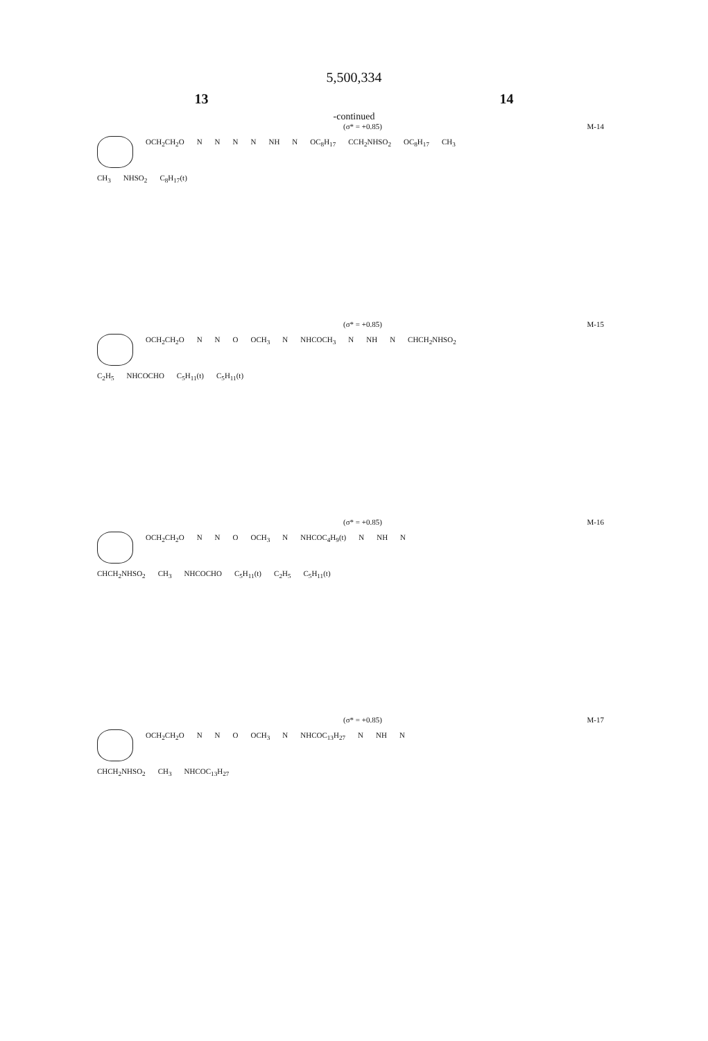5,500,334
13 14
-continued
(σ* = +0.85) M-14
OCH<sub>2</sub>CH<sub>2</sub>O NNNN NH N OC<sub>8</sub>H<sub>17</sub> CCH<sub>2</sub>NHSO<sub>2</sub> OC<sub>8</sub>H<sub>17</sub> CH<sub>3</sub> CH<sub>3</sub> NHSO<sub>2</sub> C<sub>8</sub>H<sub>17</sub>(t)
(σ* = +0.85) M-15
OCH<sub>2</sub>CH<sub>2</sub>O N N O OCH<sub>3</sub> N NHCOCH<sub>3</sub> N NH N CHCH<sub>2</sub>NHSO<sub>2</sub> C<sub>2</sub>H<sub>5</sub> NHCOCHO C<sub>5</sub>H<sub>11</sub>(t) C<sub>5</sub>H<sub>11</sub>(t)
(σ* = +0.85) M-16
OCH<sub>2</sub>CH<sub>2</sub>O N N O OCH<sub>3</sub> N NHCOC<sub>4</sub>H<sub>9</sub>(t) N NH N CHCH<sub>2</sub>NHSO<sub>2</sub> CH<sub>3</sub> NHCOCHO C<sub>5</sub>H<sub>11</sub>(t) C<sub>2</sub>H<sub>5</sub> C<sub>5</sub>H<sub>11</sub>(t)
(σ* = +0.85) M-17
OCH<sub>2</sub>CH<sub>2</sub>O N N O OCH<sub>3</sub> N NHCOC<sub>13</sub>H<sub>27</sub> N NH N CHCH<sub>2</sub>NHSO<sub>2</sub> CH<sub>3</sub> NHCOC<sub>13</sub>H<sub>27</sub>